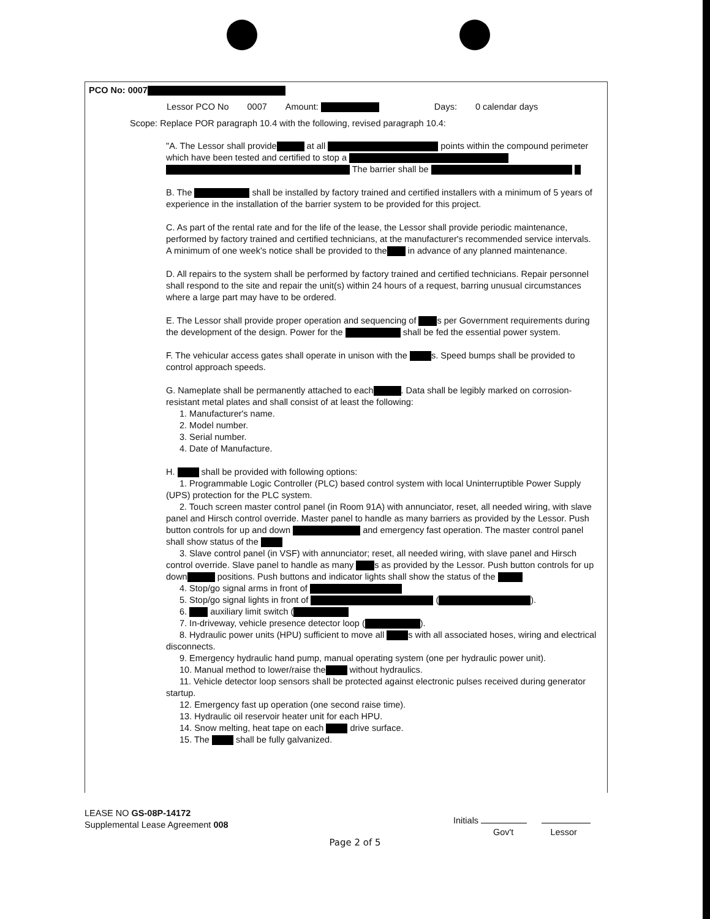PCO No: 0007
Lessor PCO No 0007 Amount: Days: 0 calendar days
Scope: Replace POR paragraph 10.4 with the following, revised paragraph 10.4:
"A. The Lessor shall provide at all points within the compound perimeter which have been tested and certified to stop a The barrier shall be
B. The shall be installed by factory trained and certified installers with a minimum of 5 years of experience in the installation of the barrier system to be provided for this project.
C. As part of the rental rate and for the life of the lease, the Lessor shall provide periodic maintenance, performed by factory trained and certified technicians, at the manufacturer's recommended service intervals. A minimum of one week's notice shall be provided to the in advance of any planned maintenance.
D. All repairs to the system shall be performed by factory trained and certified technicians. Repair personnel shall respond to the site and repair the unit(s) within 24 hours of a request, barring unusual circumstances where a large part may have to be ordered.
E. The Lessor shall provide proper operation and sequencing of s per Government requirements during the development of the design. Power for the shall be fed the essential power system.
F. The vehicular access gates shall operate in unison with the s. Speed bumps shall be provided to control approach speeds.
G. Nameplate shall be permanently attached to each . Data shall be legibly marked on corrosion-resistant metal plates and shall consist of at least the following:
1. Manufacturer's name.
2. Model number.
3. Serial number.
4. Date of Manufacture.
H. shall be provided with following options:
1. Programmable Logic Controller (PLC) based control system with local Uninterruptible Power Supply (UPS) protection for the PLC system.
2. Touch screen master control panel (in Room 91A) with annunciator, reset, all needed wiring, with slave panel and Hirsch control override. Master panel to handle as many barriers as provided by the Lessor. Push button controls for up and down and emergency fast operation. The master control panel shall show status of the
3. Slave control panel (in VSF) with annunciator; reset, all needed wiring, with slave panel and Hirsch control override. Slave panel to handle as many s as provided by the Lessor. Push button controls for up down positions. Push buttons and indicator lights shall show the status of the
4. Stop/go signal arms in front of
5. Stop/go signal lights in front of ( ).
6. auxiliary limit switch (
7. In-driveway, vehicle presence detector loop ( ).
8. Hydraulic power units (HPU) sufficient to move all s with all associated hoses, wiring and electrical disconnects.
9. Emergency hydraulic hand pump, manual operating system (one per hydraulic power unit).
10. Manual method to lower/raise the without hydraulics.
11. Vehicle detector loop sensors shall be protected against electronic pulses received during generator startup.
12. Emergency fast up operation (one second raise time).
13. Hydraulic oil reservoir heater unit for each HPU.
14. Snow melting, heat tape on each drive surface.
15. The shall be fully galvanized.
LEASE NO GS-08P-14172
Supplemental Lease Agreement 008
Initials
Gov't Lessor
Page 2 of 5